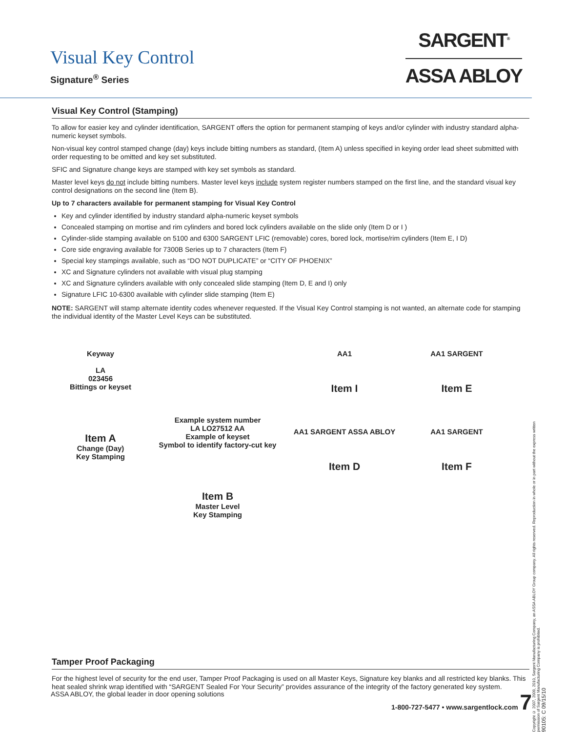Visual Key Control
Signature<sup>®</sup> Series
SARGENT<sup>®</sup>
ASSA ABLOY
Visual Key Control (Stamping)
To allow for easier key and cylinder identification, SARGENT offers the option for permanent stamping of keys and/or cylinder with industry standard alpha-numeric keyset symbols.
Non-visual key control stamped change (day) keys include bitting numbers as standard, (Item A) unless specified in keying order lead sheet submitted with order requesting to be omitted and key set substituted.
SFIC and Signature change keys are stamped with key set symbols as standard.
Master level keys do not include bitting numbers. Master level keys include system register numbers stamped on the first line, and the standard visual key control designations on the second line (Item B).
Up to 7 characters available for permanent stamping for Visual Key Control
Key and cylinder identified by industry standard alpha-numeric keyset symbols
Concealed stamping on mortise and rim cylinders and bored lock cylinders available on the slide only (Item D or I )
Cylinder-slide stamping available on 5100 and 6300 SARGENT LFIC (removable) cores, bored lock, mortise/rim cylinders (Item E, I D)
Core side engraving available for 7300B Series up to 7 characters (Item F)
Special key stampings available, such as “DO NOT DUPLICATE” or “CITY OF PHOENIX”
XC and Signature cylinders not available with visual plug stamping
XC and Signature cylinders available with only concealed slide stamping (Item D, E and I) only
Signature LFIC 10-6300 available with cylinder slide stamping (Item E)
NOTE: SARGENT will stamp alternate identity codes whenever requested. If the Visual Key Control stamping is not wanted, an alternate code for stamping the individual identity of the Master Level Keys can be substituted.
Keyway
LA
023456
Bittings or keyset
Item A
Change (Day)
Key Stamping
Example system number
LA LO27512 AA
Example of keyset
Symbol to identify factory-cut key
Item B
Master Level
Key Stamping
AA1
Item I
AA1 SARGENT ASSA ABLOY
Item D
AA1 SARGENT
Item E
AA1 SARGENT
Item F
Tamper Proof Packaging
For the highest level of security for the end user, Tamper Proof Packaging is used on all Master Keys, Signature key blanks and all restricted key blanks. This heat sealed shrink wrap identified with “SARGENT Sealed For Your Security” provides assurance of the integrity of the factory generated key system.
ASSA ABLOY, the global leader in door opening solutions 1-800-727-5477 • www.sargentlock.com 7
Copyright © 2007, 2009, 2010, Sargent Manufacturing Company, an ASSA ABLOY Group company. All rights reserved. Reproduction in whole or in part without the express written permission of Sargent Manufacturing Company is prohibited.
90105: C 09/15/10